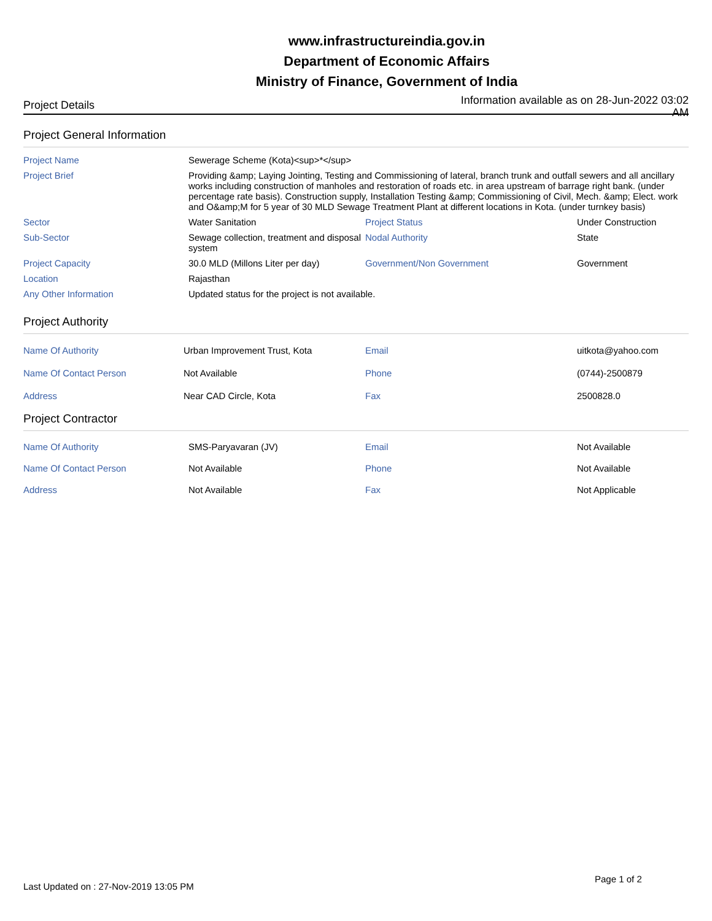www.infrastructureindia.gov.in
Department of Economic Affairs
Ministry of Finance, Government of India
Project Details Information available as on 28-Jun-2022 03:02 AM
Project General Information
| Project Name | Sewerage Scheme (Kota)<sup>*</sup> | | |
| Project Brief | Providing &amp; Laying Jointing, Testing and Commissioning of lateral, branch trunk and outfall sewers and all ancillary works including construction of manholes and restoration of roads etc. in area upstream of barrage right bank. (under percentage rate basis). Construction supply, Installation Testing &amp; Commissioning of Civil, Mech. &amp; Elect. work and O&amp;M for 5 year of 30 MLD Sewage Treatment Plant at different locations in Kota. (under turnkey basis) | | |
| Sector | Water Sanitation | Project Status | Under Construction |
| Sub-Sector | Sewage collection, treatment and disposal system | Nodal Authority | State |
| Project Capacity | 30.0 MLD (Millons Liter per day) | Government/Non Government | Government |
| Location | Rajasthan | | |
| Any Other Information | Updated status for the project is not available. | | |
Project Authority
| Name Of Authority | Urban Improvement Trust, Kota | Email | uitkota@yahoo.com |
| Name Of Contact Person | Not Available | Phone | (0744)-2500879 |
| Address | Near CAD Circle, Kota | Fax | 2500828.0 |
Project Contractor
| Name Of Authority | SMS-Paryavaran (JV) | Email | Not Available |
| Name Of Contact Person | Not Available | Phone | Not Available |
| Address | Not Available | Fax | Not Applicable |
Last Updated on : 27-Nov-2019 13:05 PM
Page 1 of 2